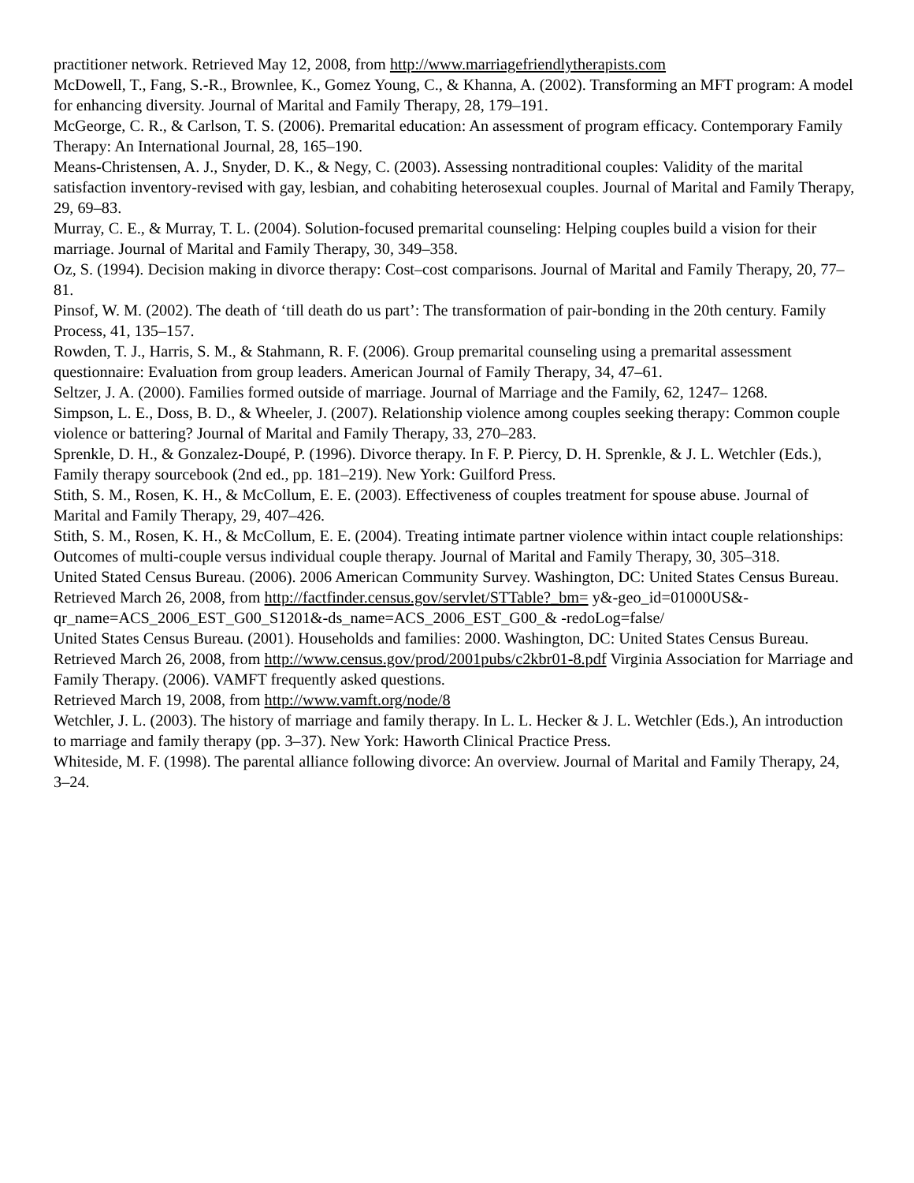practitioner network. Retrieved May 12, 2008, from http://www.marriagefriendlytherapists.com
McDowell, T., Fang, S.-R., Brownlee, K., Gomez Young, C., & Khanna, A. (2002). Transforming an MFT program: A model for enhancing diversity. Journal of Marital and Family Therapy, 28, 179–191.
McGeorge, C. R., & Carlson, T. S. (2006). Premarital education: An assessment of program efficacy. Contemporary Family Therapy: An International Journal, 28, 165–190.
Means-Christensen, A. J., Snyder, D. K., & Negy, C. (2003). Assessing nontraditional couples: Validity of the marital satisfaction inventory-revised with gay, lesbian, and cohabiting heterosexual couples. Journal of Marital and Family Therapy, 29, 69–83.
Murray, C. E., & Murray, T. L. (2004). Solution-focused premarital counseling: Helping couples build a vision for their marriage. Journal of Marital and Family Therapy, 30, 349–358.
Oz, S. (1994). Decision making in divorce therapy: Cost–cost comparisons. Journal of Marital and Family Therapy, 20, 77–81.
Pinsof, W. M. (2002). The death of ‘till death do us part’: The transformation of pair-bonding in the 20th century. Family Process, 41, 135–157.
Rowden, T. J., Harris, S. M., & Stahmann, R. F. (2006). Group premarital counseling using a premarital assessment questionnaire: Evaluation from group leaders. American Journal of Family Therapy, 34, 47–61.
Seltzer, J. A. (2000). Families formed outside of marriage. Journal of Marriage and the Family, 62, 1247– 1268.
Simpson, L. E., Doss, B. D., & Wheeler, J. (2007). Relationship violence among couples seeking therapy: Common couple violence or battering? Journal of Marital and Family Therapy, 33, 270–283.
Sprenkle, D. H., & Gonzalez-Doupé, P. (1996). Divorce therapy. In F. P. Piercy, D. H. Sprenkle, & J. L. Wetchler (Eds.), Family therapy sourcebook (2nd ed., pp. 181–219). New York: Guilford Press.
Stith, S. M., Rosen, K. H., & McCollum, E. E. (2003). Effectiveness of couples treatment for spouse abuse. Journal of Marital and Family Therapy, 29, 407–426.
Stith, S. M., Rosen, K. H., & McCollum, E. E. (2004). Treating intimate partner violence within intact couple relationships: Outcomes of multi-couple versus individual couple therapy. Journal of Marital and Family Therapy, 30, 305–318.
United Stated Census Bureau. (2006). 2006 American Community Survey. Washington, DC: United States Census Bureau. Retrieved March 26, 2008, from http://factfinder.census.gov/servlet/STTable?_bm= y&-geo_id=01000US&-qr_name=ACS_2006_EST_G00_S1201&-ds_name=ACS_2006_EST_G00_& -redoLog=false/
United States Census Bureau. (2001). Households and families: 2000. Washington, DC: United States Census Bureau. Retrieved March 26, 2008, from http://www.census.gov/prod/2001pubs/c2kbr01-8.pdf Virginia Association for Marriage and Family Therapy. (2006). VAMFT frequently asked questions.
Retrieved March 19, 2008, from http://www.vamft.org/node/8
Wetchler, J. L. (2003). The history of marriage and family therapy. In L. L. Hecker & J. L. Wetchler (Eds.), An introduction to marriage and family therapy (pp. 3–37). New York: Haworth Clinical Practice Press.
Whiteside, M. F. (1998). The parental alliance following divorce: An overview. Journal of Marital and Family Therapy, 24, 3–24.